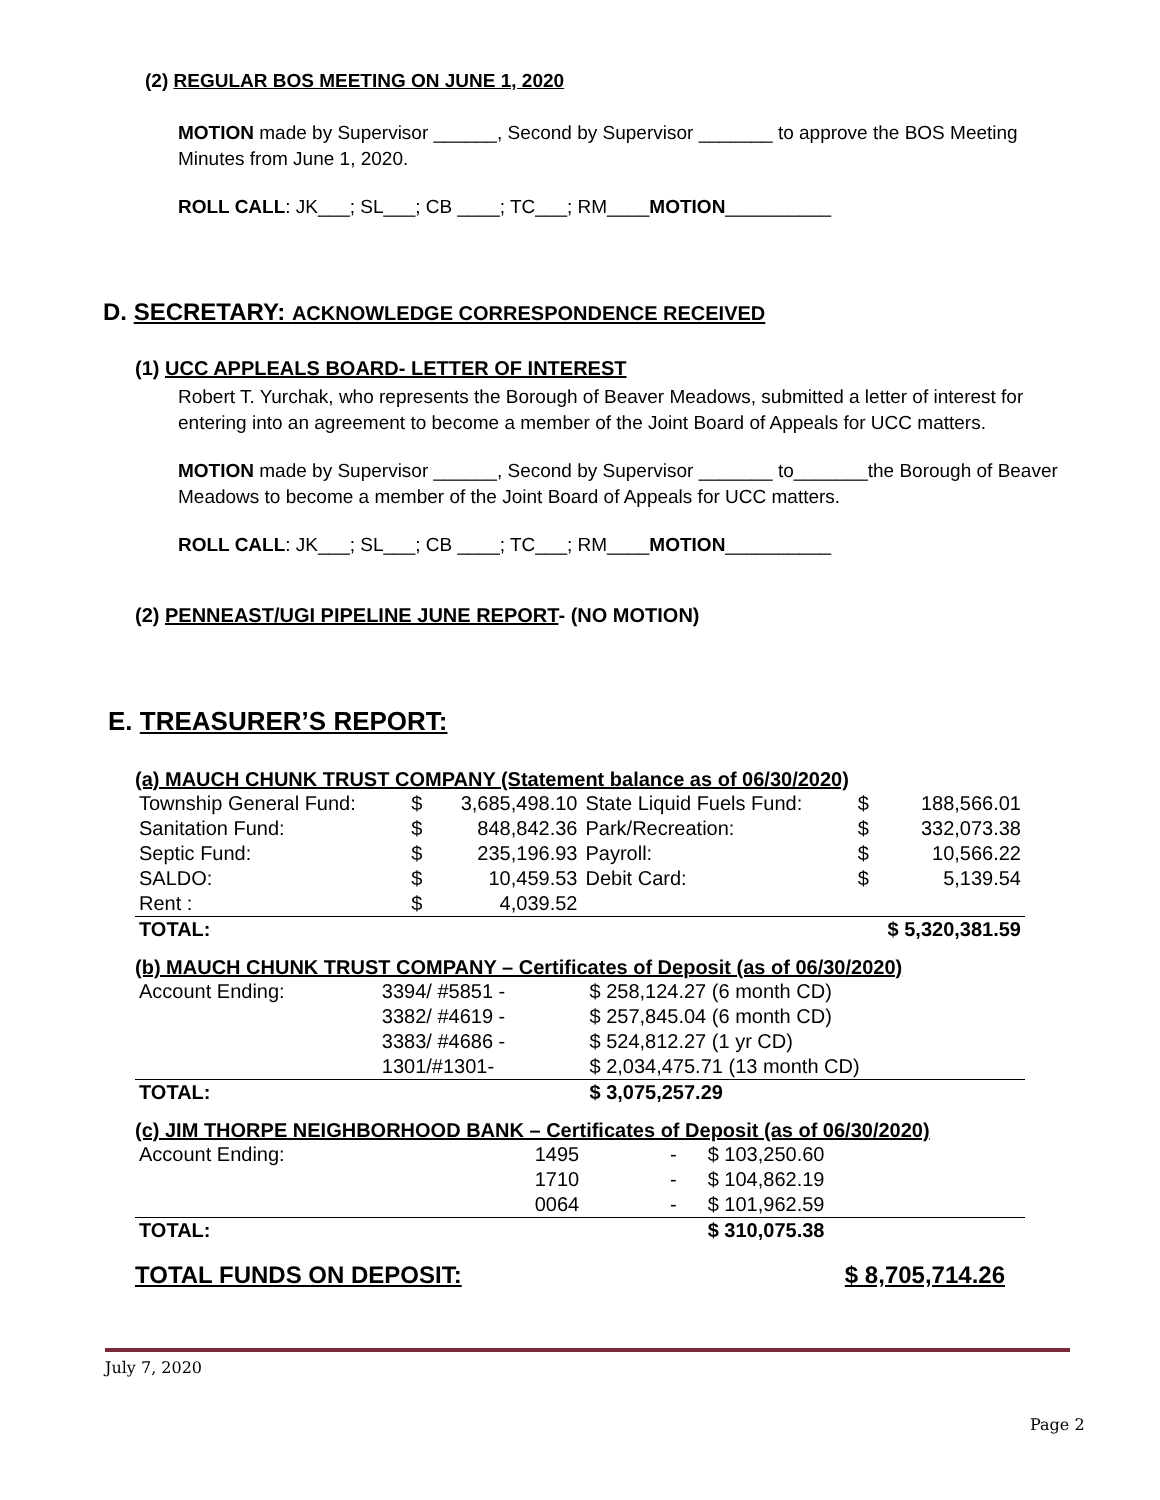(2) REGULAR BOS MEETING ON JUNE 1, 2020
MOTION made by Supervisor ______, Second by Supervisor _______ to approve the BOS Meeting Minutes from June 1, 2020.
ROLL CALL: JK___; SL___; CB ____; TC___; RM____MOTION__________
D. SECRETARY: ACKNOWLEDGE CORRESPONDENCE RECEIVED
(1) UCC APPLEALS BOARD- LETTER OF INTEREST
Robert T. Yurchak, who represents the Borough of Beaver Meadows, submitted a letter of interest for entering into an agreement to become a member of the Joint Board of Appeals for UCC matters.
MOTION made by Supervisor ______, Second by Supervisor _______ to_______the Borough of Beaver Meadows to become a member of the Joint Board of Appeals for UCC matters.
ROLL CALL: JK___; SL___; CB ____; TC___; RM____MOTION__________
(2) PENNEAST/UGI PIPELINE JUNE REPORT- (NO MOTION)
E. TREASURER’S REPORT:
(a) MAUCH CHUNK TRUST COMPANY (Statement balance as of 06/30/2020)
| Township General Fund: | $ | 3,685,498.10 | State Liquid Fuels Fund: | $ | 188,566.01 |
| Sanitation Fund: | $ | 848,842.36 | Park/Recreation: | $ | 332,073.38 |
| Septic Fund: | $ | 235,196.93 | Payroll: | $ | 10,566.22 |
| SALDO: | $ | 10,459.53 | Debit Card: | $ | 5,139.54 |
| Rent : | $ | 4,039.52 | | | |
| TOTAL: | | | | $ 5,320,381.59 | |
(b) MAUCH CHUNK TRUST COMPANY – Certificates of Deposit (as of 06/30/2020)
| Account Ending: | 3394/ #5851 - | $ 258,124.27 (6 month CD) |
| | 3382/ #4619 - | $ 257,845.04 (6 month CD) |
| | 3383/ #4686 - | $ 524,812.27 (1 yr CD) |
| | 1301/#1301- | $ 2,034,475.71 (13 month CD) |
| TOTAL: | | $ 3,075,257.29 |
(c) JIM THORPE NEIGHBORHOOD BANK – Certificates of Deposit (as of 06/30/2020)
| Account Ending: | 1495 | - | $ 103,250.60 |
| | 1710 | - | $ 104,862.19 |
| | 0064 | - | $ 101,962.59 |
| TOTAL: | | | $ 310,075.38 |
TOTAL FUNDS ON DEPOSIT: $ 8,705,714.26
July 7, 2020
Page 2